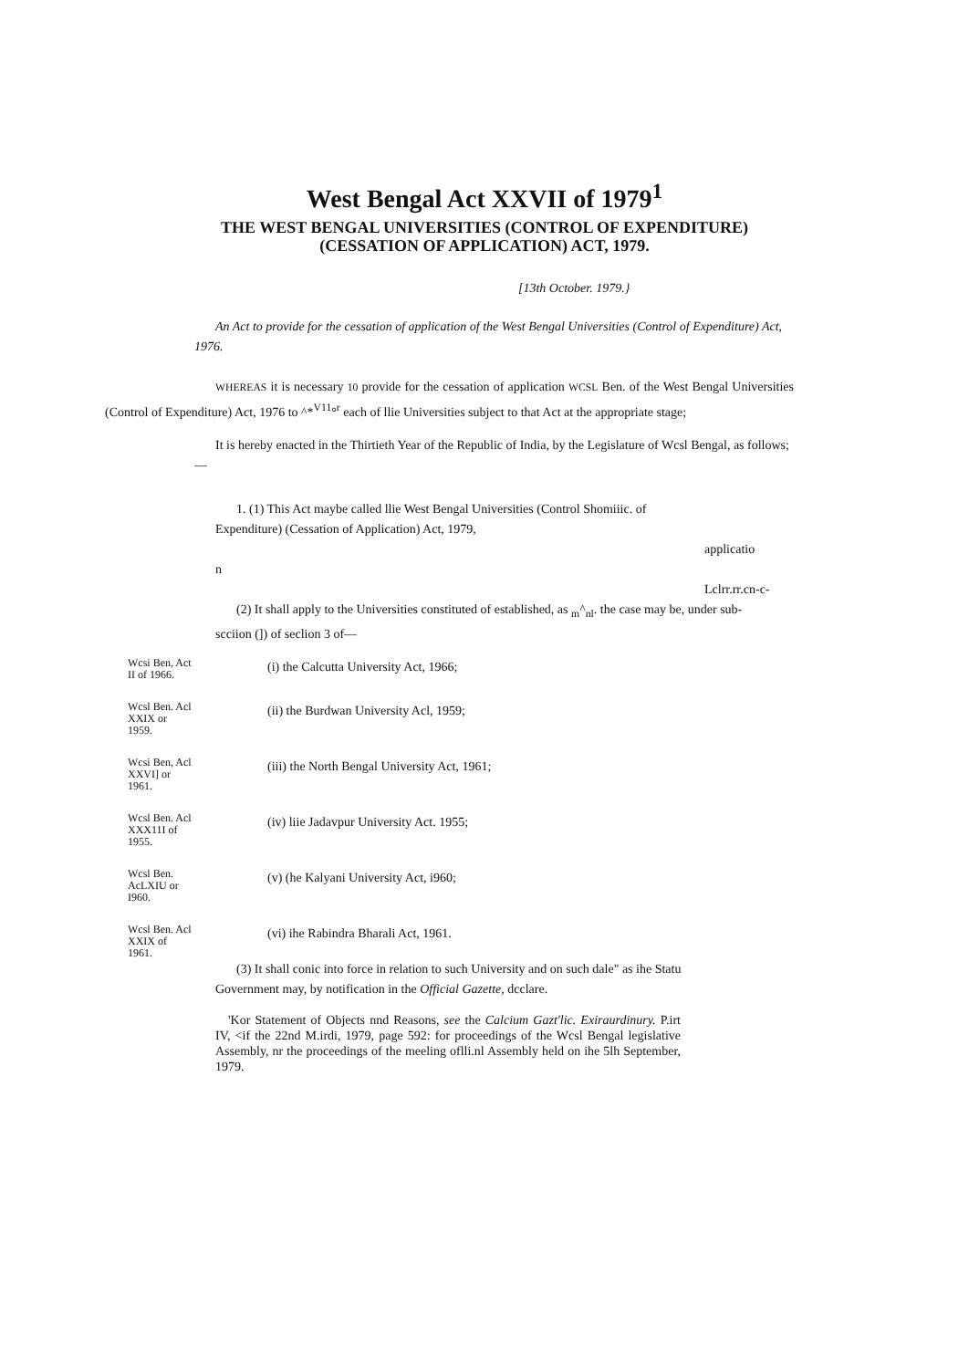West Bengal Act XXVII of 1979<sup>1</sup>
THE WEST BENGAL UNIVERSITIES (CONTROL OF EXPENDITURE)
(CESSATION OF APPLICATION) ACT, 1979.
[13th October. 1979.}
An Act to provide for the cessation of application of the West Bengal Universities (Control of Expenditure) Act, 1976.
WHEREAS it is necessary 10 provide for the cessation of application WCSL Ben. of the West Bengal Universities (Control of Expenditure) Act, 1976 to ^*<sup>V11</sup>°<sup>r</sup> each of llie Universities subject to that Act at the appropriate stage;
It is hereby enacted in the Thirtieth Year of the Republic of India, by the Legislature of Wcsl Bengal, as follows;—
1. (1) This Act maybe called llie West Bengal Universities (Control Shomiiic. of Expenditure) (Cessation of Application) Act, 1979,
applicatio
n
Lclrr.rr.cn-c-
(2) It shall apply to the Universities constituted of established, as <sub>m</sub>^<sub>nl</sub>. the case may be, under sub-scciion (]) of seclion 3 of—
Wcsi Ben, Act II of 1966.
(i) the Calcutta University Act, 1966;
Wcsl Ben. Acl XXIX or 1959.
(ii) the Burdwan University Acl, 1959;
Wcsi Ben, Acl XXVI] or 1961.
(iii) the North Bengal University Act, 1961;
Wcsl Ben. Acl XXX11I of 1955.
(iv) liie Jadavpur University Act. 1955;
Wcsl Ben. AcLXIU or I960.
(v) (he Kalyani University Act, i960;
Wcsl Ben. Acl XXIX of 1961.
(vi) ihe Rabindra Bharali Act, 1961.
(3) It shall conic into force in relation to such University and on such dale" as ihe Statu Government may, by notification in the Official Gazette, dcclare.
'Kor Statement of Objects nnd Reasons, see the Calcium Gazt'lic. Exiraurdinury. P.irt IV, <if the 22nd M.irdi, 1979, page 592: for proceedings of the Wcsl Bengal legislative Assembly, nr the proceedings of the meeling oflli.nl Assembly held on ihe 5lh September, 1979.